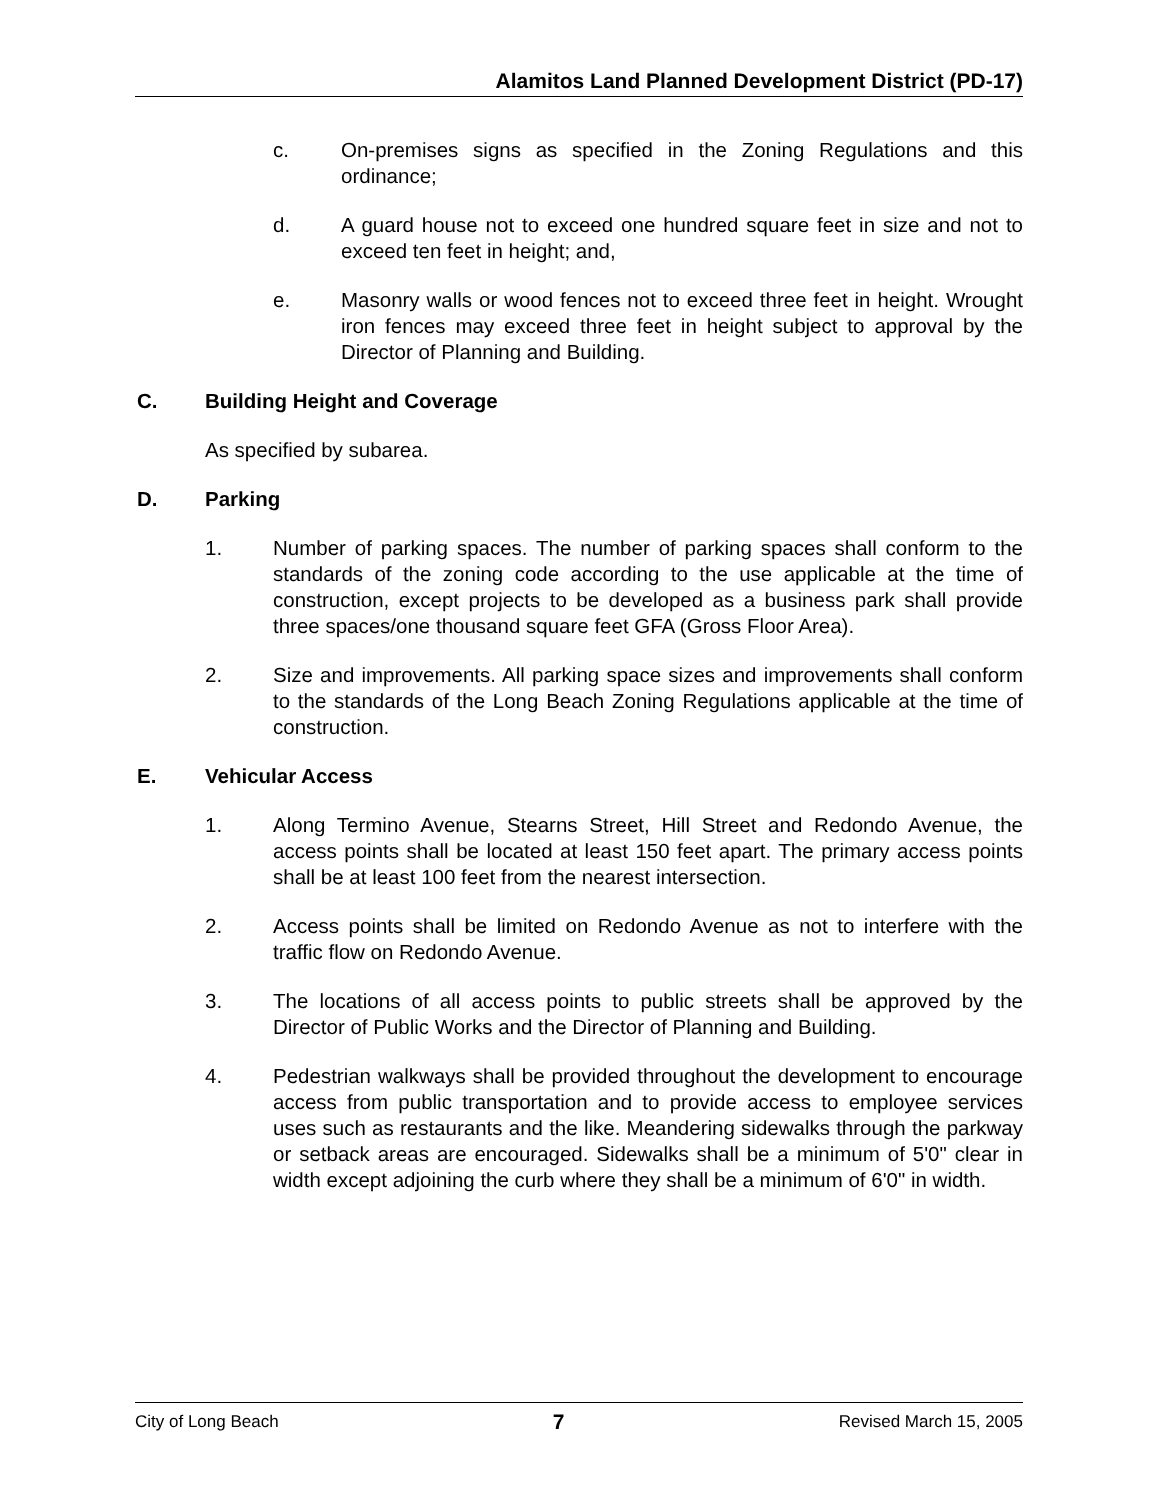Alamitos Land Planned Development District (PD-17)
c. On-premises signs as specified in the Zoning Regulations and this ordinance;
d. A guard house not to exceed one hundred square feet in size and not to exceed ten feet in height; and,
e. Masonry walls or wood fences not to exceed three feet in height. Wrought iron fences may exceed three feet in height subject to approval by the Director of Planning and Building.
C. Building Height and Coverage
As specified by subarea.
D. Parking
1. Number of parking spaces. The number of parking spaces shall conform to the standards of the zoning code according to the use applicable at the time of construction, except projects to be developed as a business park shall provide three spaces/one thousand square feet GFA (Gross Floor Area).
2. Size and improvements. All parking space sizes and improvements shall conform to the standards of the Long Beach Zoning Regulations applicable at the time of construction.
E. Vehicular Access
1. Along Termino Avenue, Stearns Street, Hill Street and Redondo Avenue, the access points shall be located at least 150 feet apart. The primary access points shall be at least 100 feet from the nearest intersection.
2. Access points shall be limited on Redondo Avenue as not to interfere with the traffic flow on Redondo Avenue.
3. The locations of all access points to public streets shall be approved by the Director of Public Works and the Director of Planning and Building.
4. Pedestrian walkways shall be provided throughout the development to encourage access from public transportation and to provide access to employee services uses such as restaurants and the like. Meandering sidewalks through the parkway or setback areas are encouraged. Sidewalks shall be a minimum of 5'0" clear in width except adjoining the curb where they shall be a minimum of 6'0" in width.
City of Long Beach 7 Revised March 15, 2005